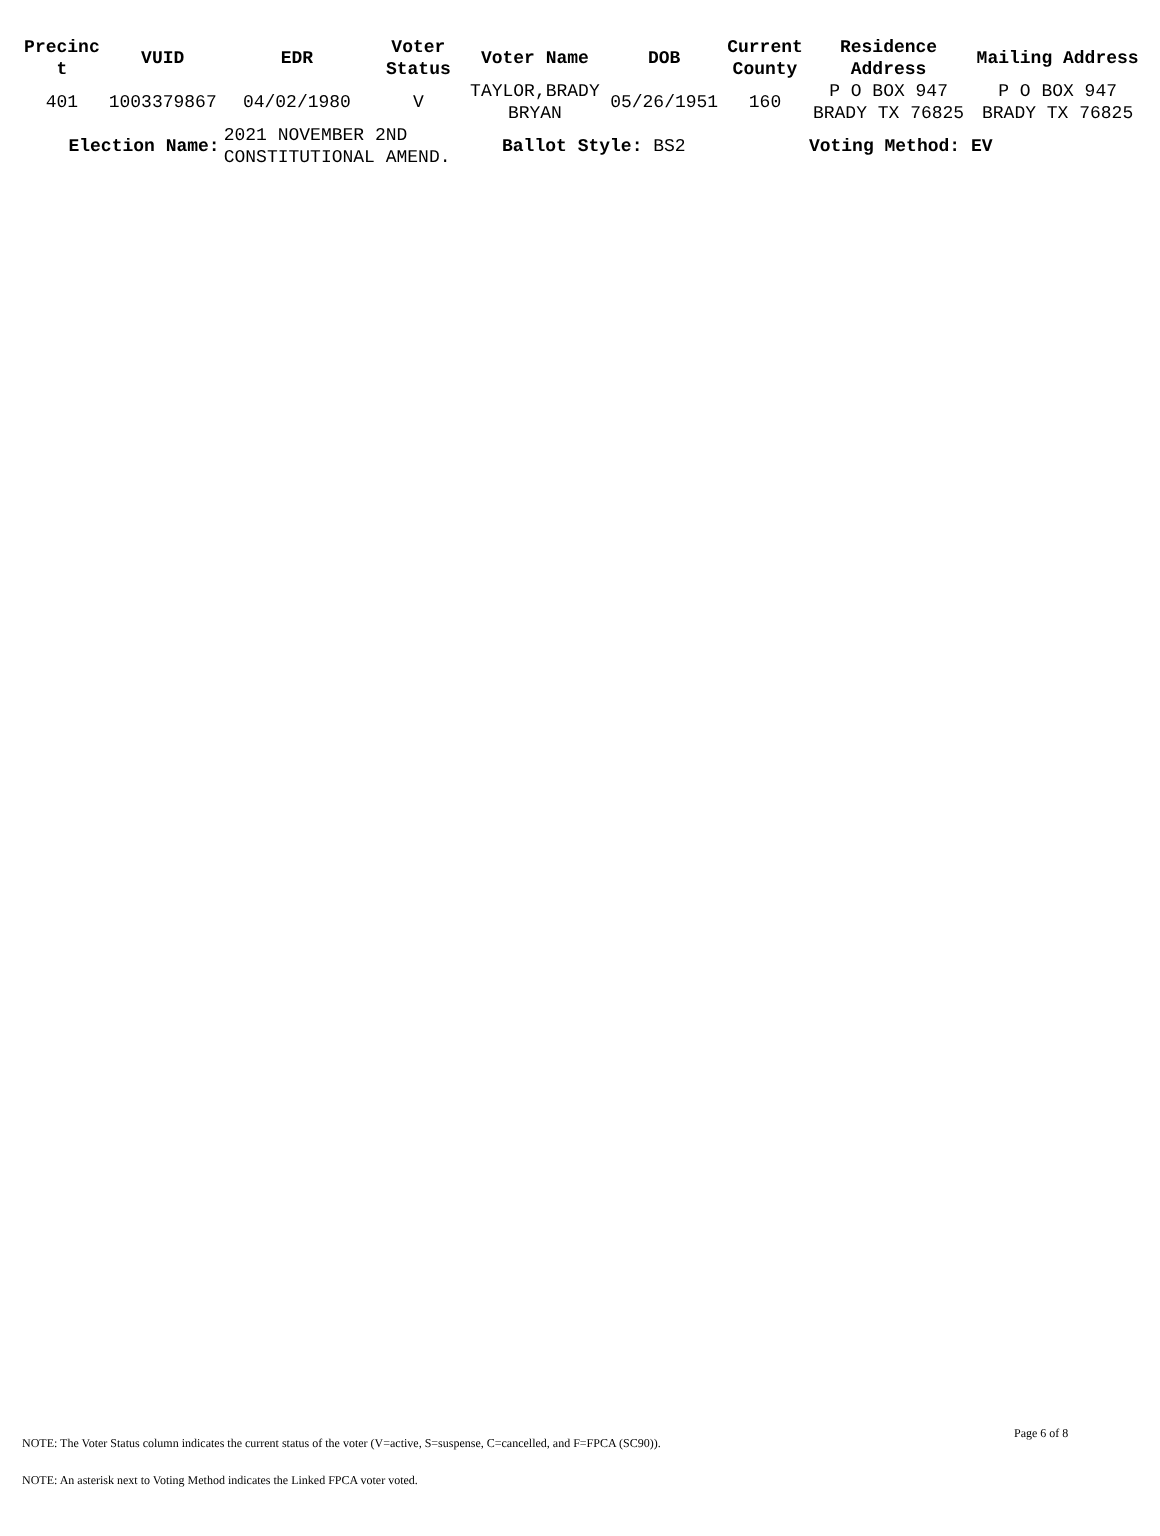| Precinc t | VUID | EDR | Voter Status | Voter Name | DOB | Current County | Residence Address | Mailing Address |
| --- | --- | --- | --- | --- | --- | --- | --- | --- |
| 401 | 1003379867 | 04/02/1980 | V | TAYLOR,BRADY BRYAN | 05/26/1951 | 160 | P O BOX 947 BRADY TX 76825 | P O BOX 947 BRADY TX 76825 |
| Election Name: | | 2021 NOVEMBER 2ND CONSTITUTIONAL AMEND. | | Ballot Style: BS2 | | | Voting Method: EV | |
Page 6 of 8
NOTE: The Voter Status column indicates the current status of the voter (V=active, S=suspense, C=cancelled, and F=FPCA (SC90)).
NOTE: An asterisk next to Voting Method indicates the Linked FPCA voter voted.